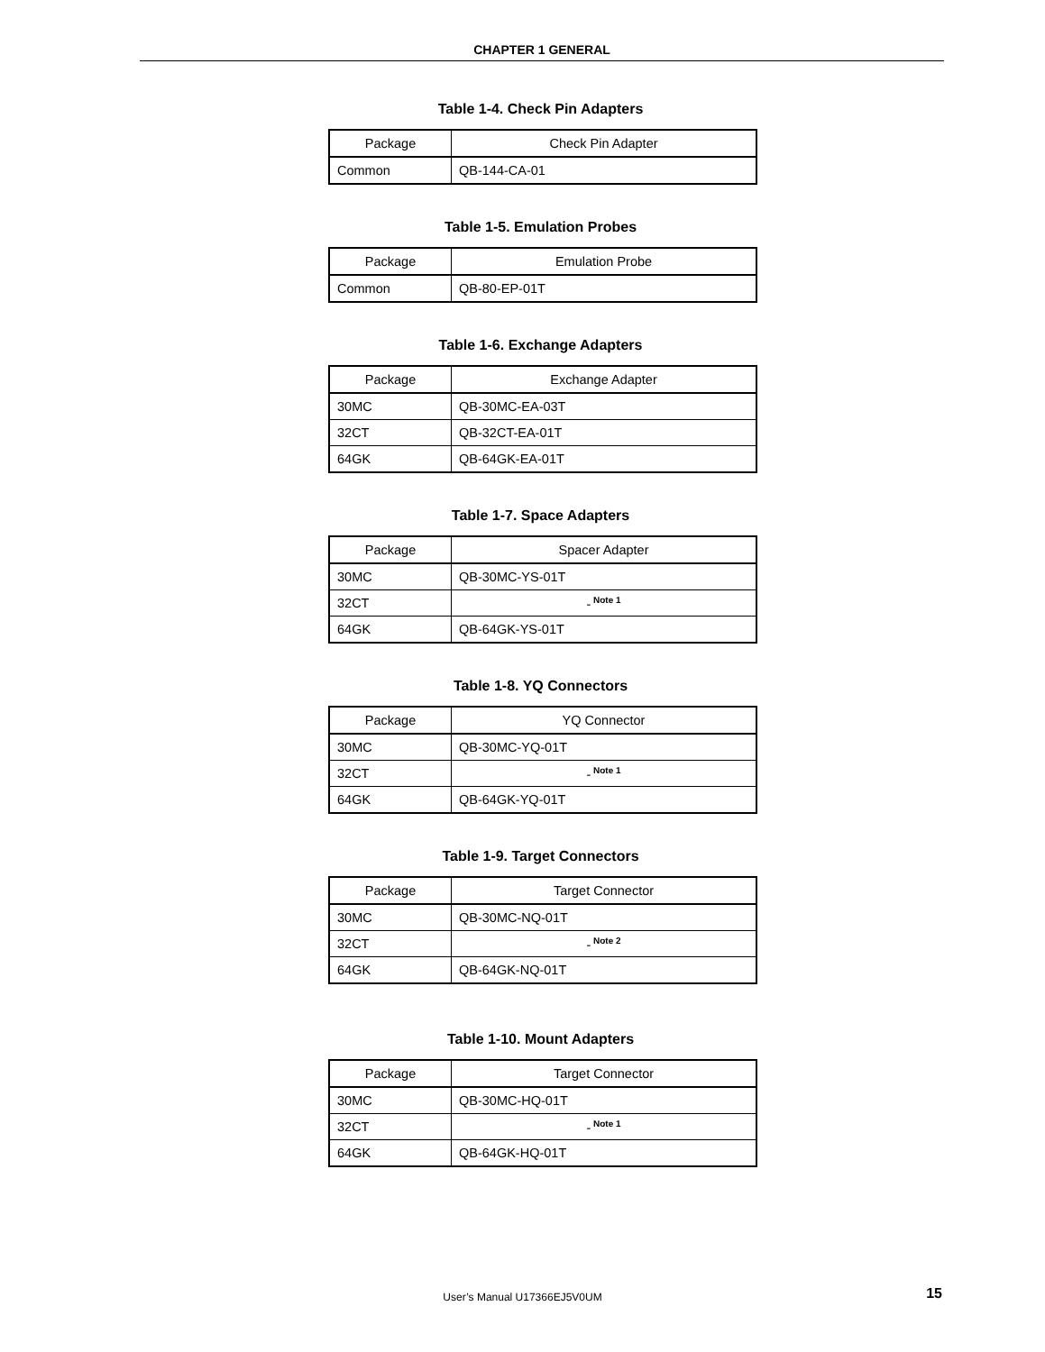CHAPTER 1 GENERAL
Table 1-4. Check Pin Adapters
| Package | Check Pin Adapter |
| --- | --- |
| Common | QB-144-CA-01 |
Table 1-5. Emulation Probes
| Package | Emulation Probe |
| --- | --- |
| Common | QB-80-EP-01T |
Table 1-6. Exchange Adapters
| Package | Exchange Adapter |
| --- | --- |
| 30MC | QB-30MC-EA-03T |
| 32CT | QB-32CT-EA-01T |
| 64GK | QB-64GK-EA-01T |
Table 1-7. Space Adapters
| Package | Spacer Adapter |
| --- | --- |
| 30MC | QB-30MC-YS-01T |
| 32CT | -<sup>Note 1</sup> |
| 64GK | QB-64GK-YS-01T |
Table 1-8. YQ Connectors
| Package | YQ Connector |
| --- | --- |
| 30MC | QB-30MC-YQ-01T |
| 32CT | -<sup>Note 1</sup> |
| 64GK | QB-64GK-YQ-01T |
Table 1-9. Target Connectors
| Package | Target Connector |
| --- | --- |
| 30MC | QB-30MC-NQ-01T |
| 32CT | -<sup>Note 2</sup> |
| 64GK | QB-64GK-NQ-01T |
Table 1-10. Mount Adapters
| Package | Target Connector |
| --- | --- |
| 30MC | QB-30MC-HQ-01T |
| 32CT | -<sup>Note 1</sup> |
| 64GK | QB-64GK-HQ-01T |
User’s Manual U17366EJ5V0UM 15